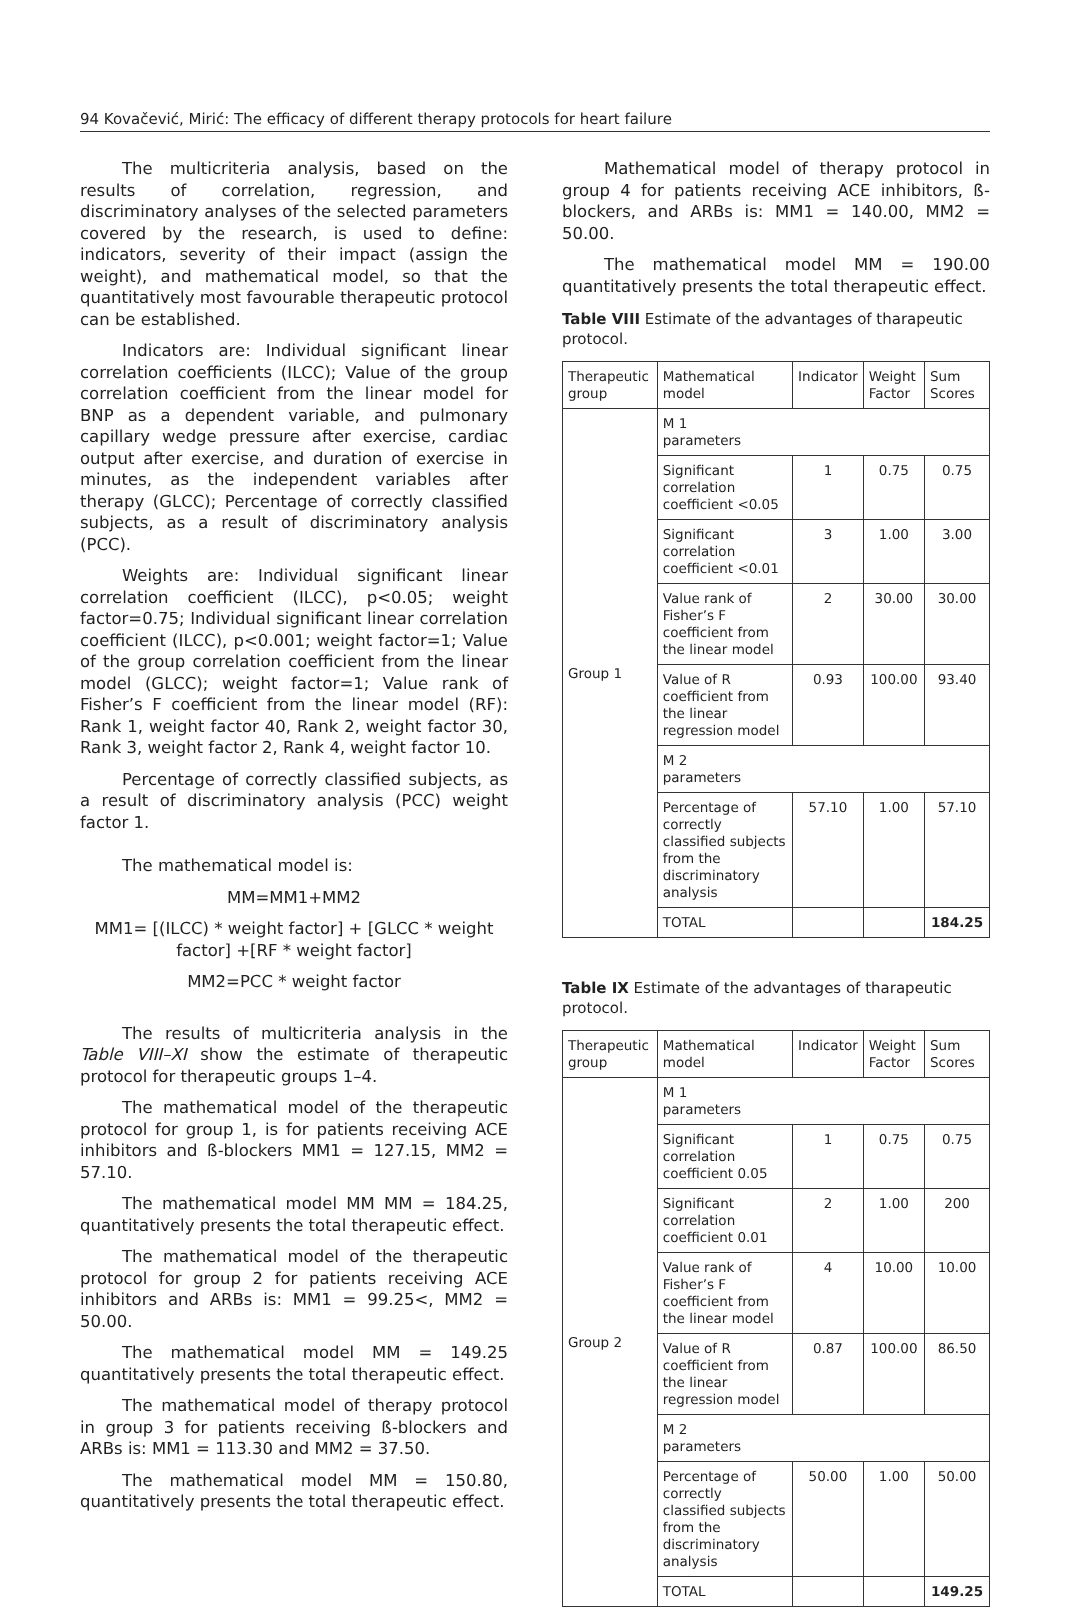94 Kovačević, Mirić: The efficacy of different therapy protocols for heart failure
The multicriteria analysis, based on the results of correlation, regression, and discriminatory analyses of the selected parameters covered by the research, is used to define: indicators, severity of their impact (assign the weight), and mathematical model, so that the quantitatively most favourable therapeutic protocol can be established.
Indicators are: Individual significant linear correlation coefficients (ILCC); Value of the group correlation coefficient from the linear model for BNP as a dependent variable, and pulmonary capillary wedge pressure after exercise, cardiac output after exercise, and duration of exercise in minutes, as the independent variables after therapy (GLCC); Percentage of correctly classified subjects, as a result of discriminatory analysis (PCC).
Weights are: Individual significant linear correlation coefficient (ILCC), p<0.05; weight factor=0.75; Individual significant linear correlation coefficient (ILCC), p<0.001; weight factor=1; Value of the group correlation coefficient from the linear model (GLCC); weight factor=1; Value rank of Fisher’s F coefficient from the linear model (RF): Rank 1, weight factor 40, Rank 2, weight factor 30, Rank 3, weight factor 2, Rank 4, weight factor 10.
Percentage of correctly classified subjects, as a result of discriminatory analysis (PCC) weight factor 1.
The mathematical model is:
MM=MM1+MM2
MM1= [(ILCC) * weight factor] + [GLCC * weight factor] +[RF * weight factor]
MM2=PCC * weight factor
The results of multicriteria analysis in the Table VIII–XI show the estimate of therapeutic protocol for therapeutic groups 1–4.
The mathematical model of the therapeutic protocol for group 1, is for patients receiving ACE inhibitors and ß-blockers MM1 = 127.15, MM2 = 57.10.
The mathematical model MM MM = 184.25, quantitatively presents the total therapeutic effect.
The mathematical model of the therapeutic protocol for group 2 for patients receiving ACE inhibitors and ARBs is: MM1 = 99.25<, MM2 = 50.00.
The mathematical model MM = 149.25 quantitatively presents the total therapeutic effect.
The mathematical model of therapy protocol in group 3 for patients receiving ß-blockers and ARBs is: MM1 = 113.30 and MM2 = 37.50.
The mathematical model MM = 150.80, quantitatively presents the total therapeutic effect.
Mathematical model of therapy protocol in group 4 for patients receiving ACE inhibitors, ß-blockers, and ARBs is: MM1 = 140.00, MM2 = 50.00.
The mathematical model MM = 190.00 quantitatively presents the total therapeutic effect.
Table VIII Estimate of the advantages of tharapeutic protocol.
| Therapeutic group | Mathematical model | Indicator | Weight Factor | Sum Scores |
| --- | --- | --- | --- | --- |
| Group 1 | M 1 parameters | | | |
| | Significant correlation coefficient <0.05 | 1 | 0.75 | 0.75 |
| | Significant correlation coefficient <0.01 | 3 | 1.00 | 3.00 |
| | Value rank of Fisher’s F coefficient from the linear model | 2 | 30.00 | 30.00 |
| | Value of R coefficient from the linear regression model | 0.93 | 100.00 | 93.40 |
| | M 2 parameters | | | |
| | Percentage of correctly classified subjects from the discriminatory analysis | 57.10 | 1.00 | 57.10 |
| | TOTAL | | | 184.25 |
Table IX Estimate of the advantages of tharapeutic protocol.
| Therapeutic group | Mathematical model | Indicator | Weight Factor | Sum Scores |
| --- | --- | --- | --- | --- |
| Group 2 | M 1 parameters | | | |
| | Significant correlation coefficient 0.05 | 1 | 0.75 | 0.75 |
| | Significant correlation coefficient 0.01 | 2 | 1.00 | 200 |
| | Value rank of Fisher’s F coefficient from the linear model | 4 | 10.00 | 10.00 |
| | Value of R coefficient from the linear regression model | 0.87 | 100.00 | 86.50 |
| | M 2 parameters | | | |
| | Percentage of correctly classified subjects from the discriminatory analysis | 50.00 | 1.00 | 50.00 |
| | TOTAL | | | 149.25 |